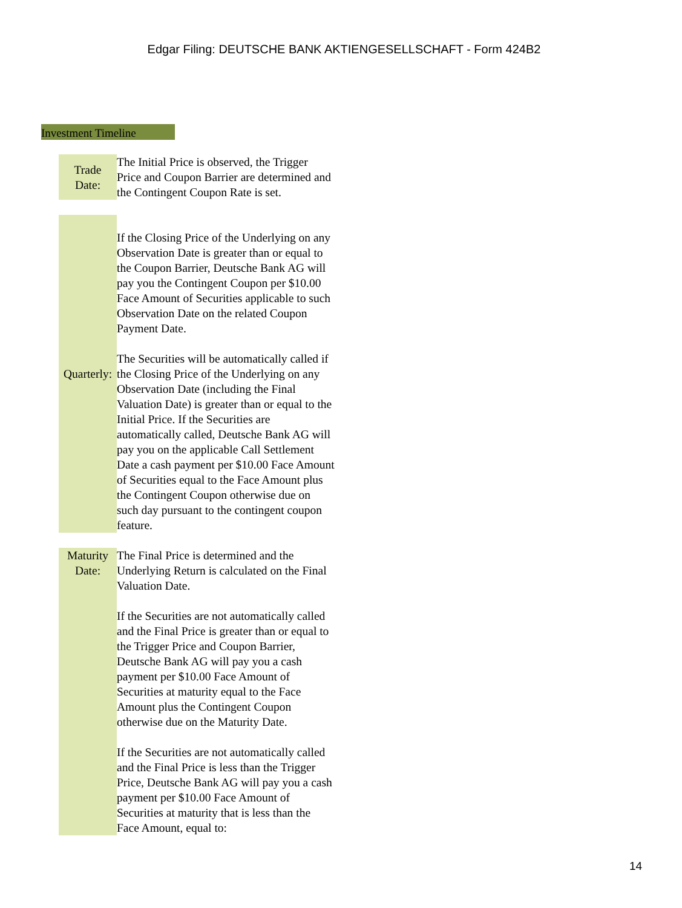Edgar Filing: DEUTSCHE BANK AKTIENGESELLSCHAFT - Form 424B2
Investment Timeline
| Trade Date: | The Initial Price is observed, the Trigger Price and Coupon Barrier are determined and the Contingent Coupon Rate is set. |
| Quarterly: | If the Closing Price of the Underlying on any Observation Date is greater than or equal to the Coupon Barrier, Deutsche Bank AG will pay you the Contingent Coupon per $10.00 Face Amount of Securities applicable to such Observation Date on the related Coupon Payment Date. The Securities will be automatically called if the Closing Price of the Underlying on any Observation Date (including the Final Valuation Date) is greater than or equal to the Initial Price. If the Securities are automatically called, Deutsche Bank AG will pay you on the applicable Call Settlement Date a cash payment per $10.00 Face Amount of Securities equal to the Face Amount plus the Contingent Coupon otherwise due on such day pursuant to the contingent coupon feature. |
| Maturity Date: | The Final Price is determined and the Underlying Return is calculated on the Final Valuation Date. If the Securities are not automatically called and the Final Price is greater than or equal to the Trigger Price and Coupon Barrier, Deutsche Bank AG will pay you a cash payment per $10.00 Face Amount of Securities at maturity equal to the Face Amount plus the Contingent Coupon otherwise due on the Maturity Date. If the Securities are not automatically called and the Final Price is less than the Trigger Price, Deutsche Bank AG will pay you a cash payment per $10.00 Face Amount of Securities at maturity that is less than the Face Amount, equal to: |
14